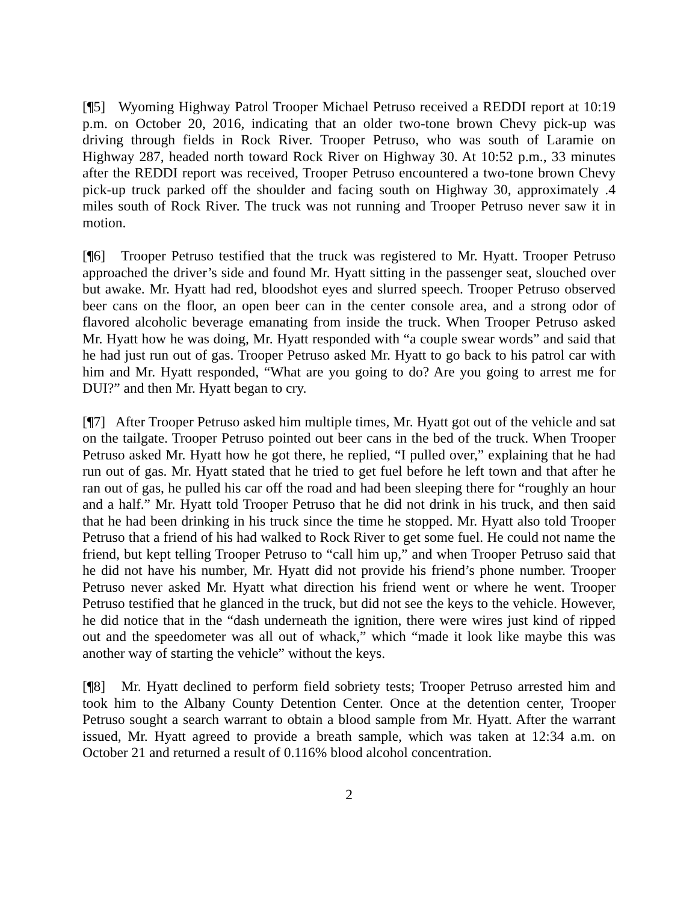[¶5] Wyoming Highway Patrol Trooper Michael Petruso received a REDDI report at 10:19 p.m. on October 20, 2016, indicating that an older two-tone brown Chevy pick-up was driving through fields in Rock River. Trooper Petruso, who was south of Laramie on Highway 287, headed north toward Rock River on Highway 30. At 10:52 p.m., 33 minutes after the REDDI report was received, Trooper Petruso encountered a two-tone brown Chevy pick-up truck parked off the shoulder and facing south on Highway 30, approximately .4 miles south of Rock River. The truck was not running and Trooper Petruso never saw it in motion.
[¶6] Trooper Petruso testified that the truck was registered to Mr. Hyatt. Trooper Petruso approached the driver’s side and found Mr. Hyatt sitting in the passenger seat, slouched over but awake. Mr. Hyatt had red, bloodshot eyes and slurred speech. Trooper Petruso observed beer cans on the floor, an open beer can in the center console area, and a strong odor of flavored alcoholic beverage emanating from inside the truck. When Trooper Petruso asked Mr. Hyatt how he was doing, Mr. Hyatt responded with “a couple swear words” and said that he had just run out of gas. Trooper Petruso asked Mr. Hyatt to go back to his patrol car with him and Mr. Hyatt responded, “What are you going to do? Are you going to arrest me for DUI?” and then Mr. Hyatt began to cry.
[¶7] After Trooper Petruso asked him multiple times, Mr. Hyatt got out of the vehicle and sat on the tailgate. Trooper Petruso pointed out beer cans in the bed of the truck. When Trooper Petruso asked Mr. Hyatt how he got there, he replied, “I pulled over,” explaining that he had run out of gas. Mr. Hyatt stated that he tried to get fuel before he left town and that after he ran out of gas, he pulled his car off the road and had been sleeping there for “roughly an hour and a half.” Mr. Hyatt told Trooper Petruso that he did not drink in his truck, and then said that he had been drinking in his truck since the time he stopped. Mr. Hyatt also told Trooper Petruso that a friend of his had walked to Rock River to get some fuel. He could not name the friend, but kept telling Trooper Petruso to “call him up,” and when Trooper Petruso said that he did not have his number, Mr. Hyatt did not provide his friend’s phone number. Trooper Petruso never asked Mr. Hyatt what direction his friend went or where he went. Trooper Petruso testified that he glanced in the truck, but did not see the keys to the vehicle. However, he did notice that in the “dash underneath the ignition, there were wires just kind of ripped out and the speedometer was all out of whack,” which “made it look like maybe this was another way of starting the vehicle” without the keys.
[¶8] Mr. Hyatt declined to perform field sobriety tests; Trooper Petruso arrested him and took him to the Albany County Detention Center. Once at the detention center, Trooper Petruso sought a search warrant to obtain a blood sample from Mr. Hyatt. After the warrant issued, Mr. Hyatt agreed to provide a breath sample, which was taken at 12:34 a.m. on October 21 and returned a result of 0.116% blood alcohol concentration.
2